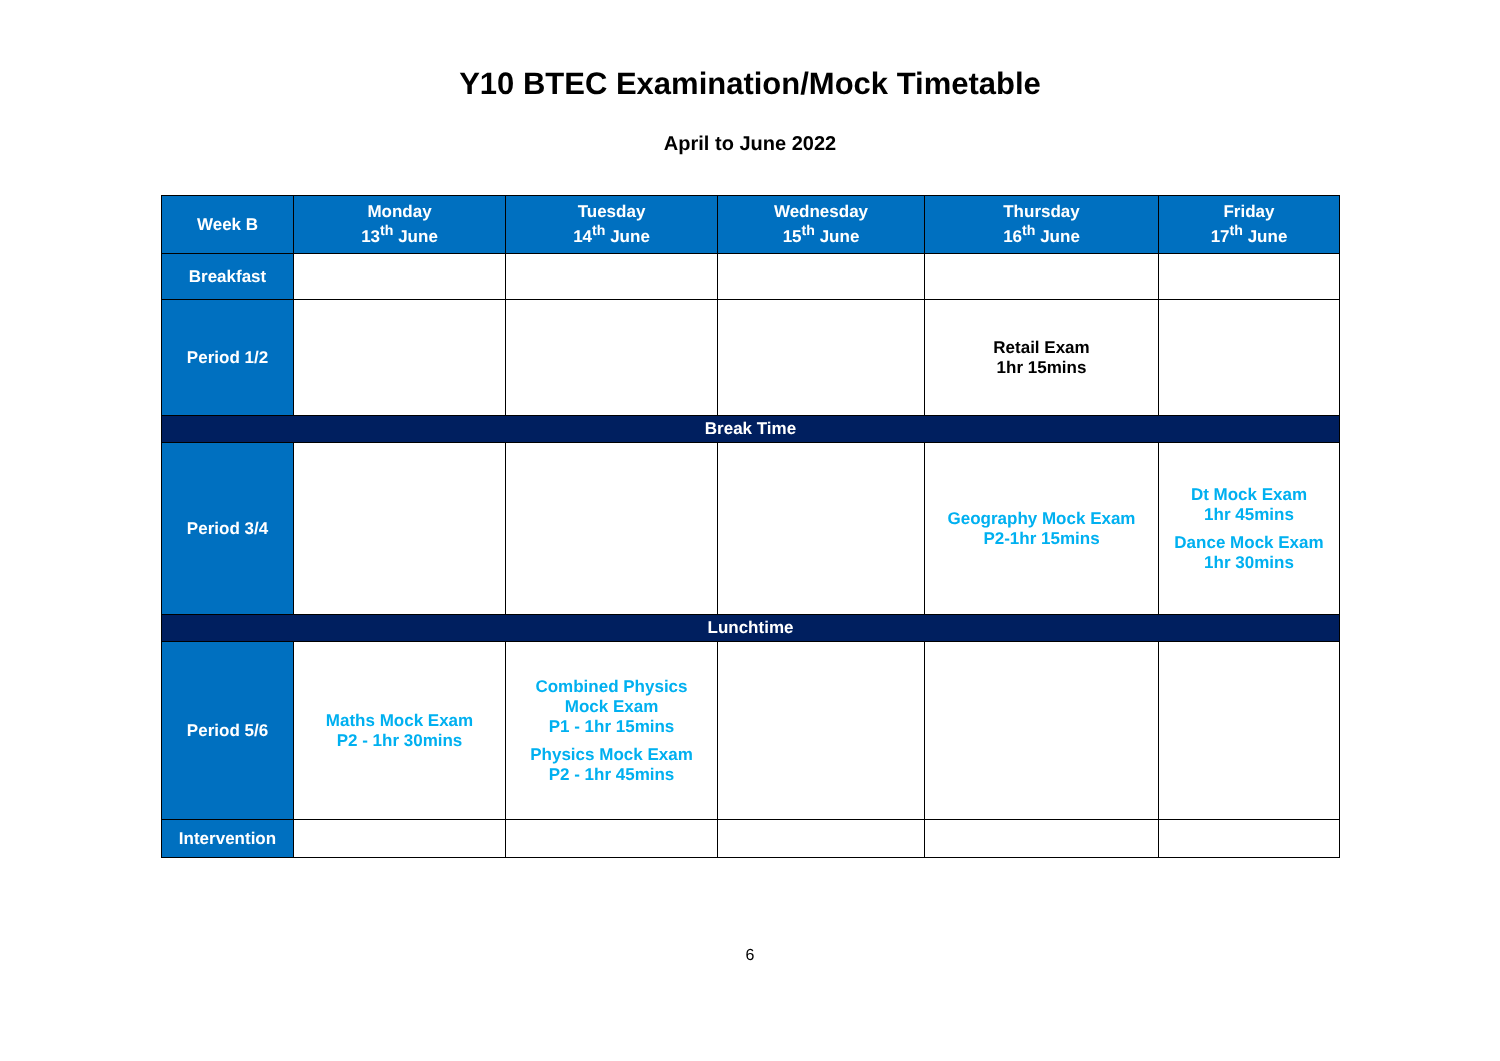Y10 BTEC Examination/Mock Timetable
April to June 2022
| Week B | Monday 13<sup>th</sup> June | Tuesday 14<sup>th</sup> June | Wednesday 15<sup>th</sup> June | Thursday 16<sup>th</sup> June | Friday 17<sup>th</sup> June |
| --- | --- | --- | --- | --- | --- |
| Breakfast | | | | | |
| Period 1/2 | | | | Retail Exam 1hr 15mins | |
| Break Time | | | | | |
| Period 3/4 | | | | Geography Mock Exam P2-1hr 15mins | Dt Mock Exam 1hr 45mins Dance Mock Exam 1hr 30mins |
| Lunchtime | | | | | |
| Period 5/6 | Maths Mock Exam P2 - 1hr 30mins | Combined Physics Mock Exam P1 - 1hr 15mins Physics Mock Exam P2 - 1hr 45mins | | | |
| Intervention | | | | | |
6